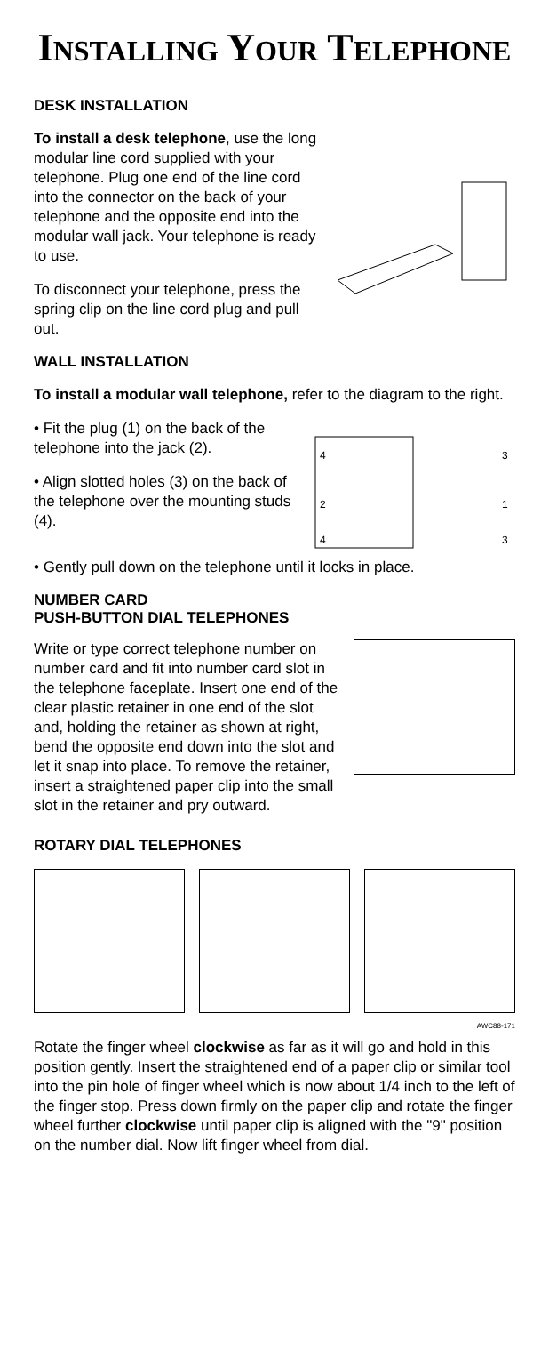INSTALLING YOUR TELEPHONE
DESK INSTALLATION
To install a desk telephone, use the long modular line cord supplied with your telephone. Plug one end of the line cord into the connector on the back of your telephone and the opposite end into the modular wall jack. Your telephone is ready to use.
To disconnect your telephone, press the spring clip on the line cord plug and pull out.
WALL INSTALLATION
To install a modular wall telephone, refer to the diagram to the right.
4
2
4
3
1
3
• Fit the plug (1) on the back of the telephone into the jack (2).
• Align slotted holes (3) on the back of the telephone over the mounting studs (4).
• Gently pull down on the telephone until it locks in place.
NUMBER CARD
PUSH-BUTTON DIAL TELEPHONES
Write or type correct telephone number on number card and fit into number card slot in the telephone faceplate. Insert one end of the clear plastic retainer in one end of the slot and, holding the retainer as shown at right, bend the opposite end down into the slot and let it snap into place. To remove the retainer, insert a straightened paper clip into the small slot in the retainer and pry outward.
ROTARY DIAL TELEPHONES
AWC88-171
Rotate the finger wheel clockwise as far as it will go and hold in this position gently. Insert the straightened end of a paper clip or similar tool into the pin hole of finger wheel which is now about 1/4 inch to the left of the finger stop. Press down firmly on the paper clip and rotate the finger wheel further clockwise until paper clip is aligned with the "9" position on the number dial. Now lift finger wheel from dial.